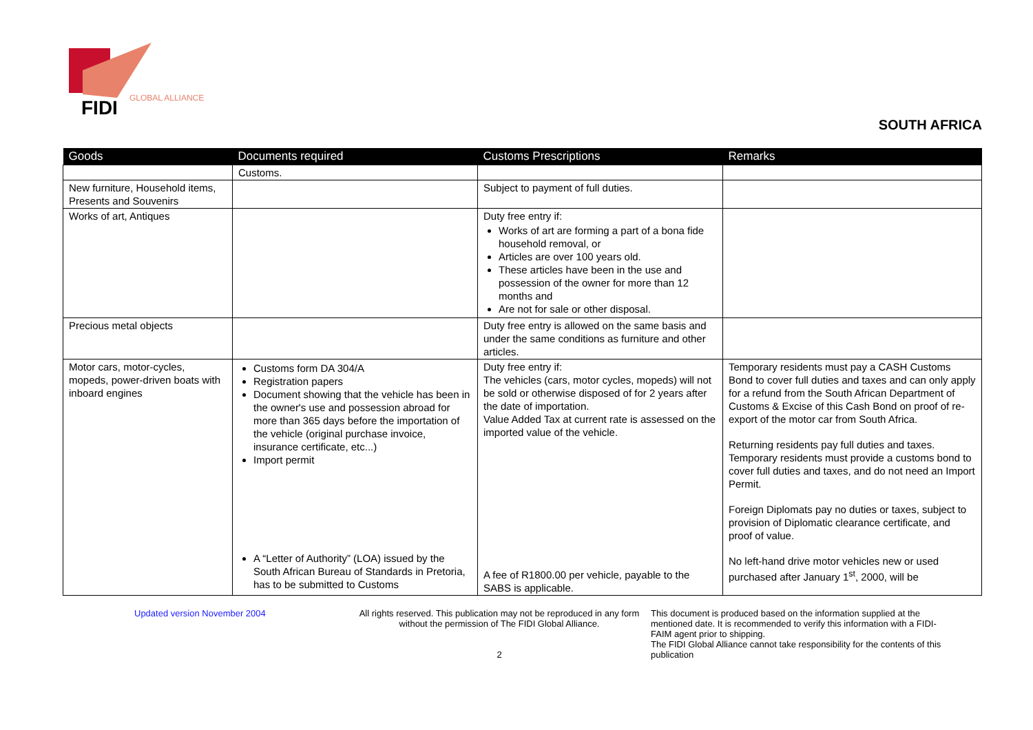FIDI
GLOBAL ALLIANCE
SOUTH AFRICA
| Goods | Documents required | Customs Prescriptions | Remarks |
| --- | --- | --- | --- |
| | Customs. | | |
| New furniture, Household items, Presents and Souvenirs | | Subject to payment of full duties. | |
| Works of art, Antiques | | Duty free entry if: Works of art are forming a part of a bona fide household removal, or Articles are over 100 years old. These articles have been in the use and possession of the owner for more than 12 months and Are not for sale or other disposal. | |
| Precious metal objects | | Duty free entry is allowed on the same basis and under the same conditions as furniture and other articles. | |
| Motor cars, motor-cycles, mopeds, power-driven boats with inboard engines | Customs form DA 304/A Registration papers Document showing that the vehicle has been in the owner's use and possession abroad for more than 365 days before the importation of the vehicle (original purchase invoice, insurance certificate, etc...) Import permit A “Letter of Authority” (LOA) issued by the South African Bureau of Standards in Pretoria, has to be submitted to Customs | Duty free entry if: The vehicles (cars, motor cycles, mopeds) will not be sold or otherwise disposed of for 2 years after the date of importation. Value Added Tax at current rate is assessed on the imported value of the vehicle. A fee of R1800.00 per vehicle, payable to the SABS is applicable. | Temporary residents must pay a CASH Customs Bond to cover full duties and taxes and can only apply for a refund from the South African Department of Customs & Excise of this Cash Bond on proof of re-export of the motor car from South Africa. Returning residents pay full duties and taxes. Temporary residents must provide a customs bond to cover full duties and taxes, and do not need an Import Permit. Foreign Diplomats pay no duties or taxes, subject to provision of Diplomatic clearance certificate, and proof of value. No left-hand drive motor vehicles new or used purchased after January 1<sup>st</sup>, 2000, will be |
Updated version November 2004 All rights reserved. This publication may not be reproduced in any form without the permission of The FIDI Global Alliance.
2
This document is produced based on the information supplied at the mentioned date. It is recommended to verify this information with a FIDI-FAIM agent prior to shipping.
The FIDI Global Alliance cannot take responsibility for the contents of this publication